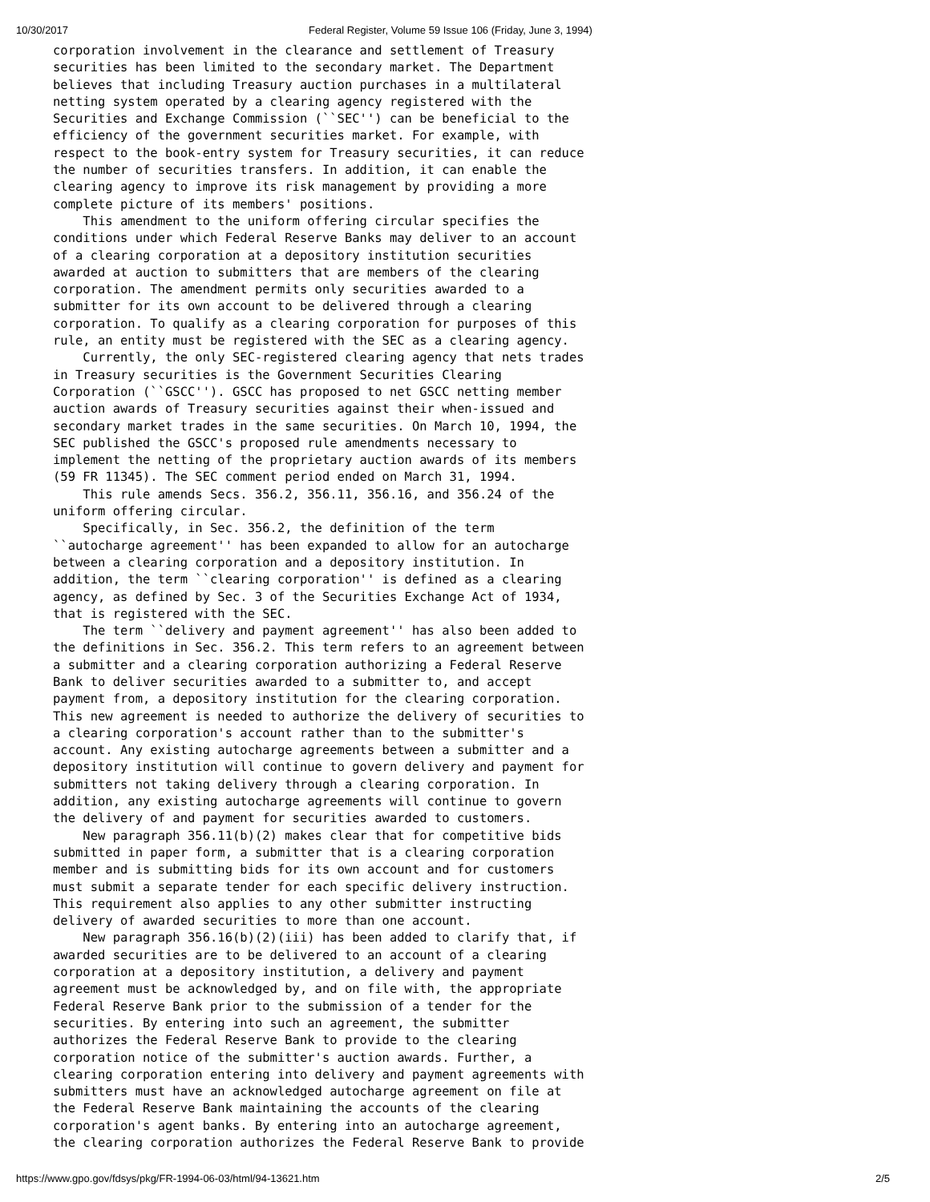10/30/2017 Federal Register, Volume 59 Issue 106 (Friday, June 3, 1994)
corporation involvement in the clearance and settlement of Treasury
securities has been limited to the secondary market. The Department
believes that including Treasury auction purchases in a multilateral
netting system operated by a clearing agency registered with the
Securities and Exchange Commission (``SEC'') can be beneficial to the
efficiency of the government securities market. For example, with
respect to the book-entry system for Treasury securities, it can reduce
the number of securities transfers. In addition, it can enable the
clearing agency to improve its risk management by providing a more
complete picture of its members' positions.
    This amendment to the uniform offering circular specifies the
conditions under which Federal Reserve Banks may deliver to an account
of a clearing corporation at a depository institution securities
awarded at auction to submitters that are members of the clearing
corporation. The amendment permits only securities awarded to a
submitter for its own account to be delivered through a clearing
corporation. To qualify as a clearing corporation for purposes of this
rule, an entity must be registered with the SEC as a clearing agency.
    Currently, the only SEC-registered clearing agency that nets trades
in Treasury securities is the Government Securities Clearing
Corporation (``GSCC''). GSCC has proposed to net GSCC netting member
auction awards of Treasury securities against their when-issued and
secondary market trades in the same securities. On March 10, 1994, the
SEC published the GSCC's proposed rule amendments necessary to
implement the netting of the proprietary auction awards of its members
(59 FR 11345). The SEC comment period ended on March 31, 1994.
    This rule amends Secs. 356.2, 356.11, 356.16, and 356.24 of the
uniform offering circular.
    Specifically, in Sec. 356.2, the definition of the term
``autocharge agreement'' has been expanded to allow for an autocharge
between a clearing corporation and a depository institution. In
addition, the term ``clearing corporation'' is defined as a clearing
agency, as defined by Sec. 3 of the Securities Exchange Act of 1934,
that is registered with the SEC.
    The term ``delivery and payment agreement'' has also been added to
the definitions in Sec. 356.2. This term refers to an agreement between
a submitter and a clearing corporation authorizing a Federal Reserve
Bank to deliver securities awarded to a submitter to, and accept
payment from, a depository institution for the clearing corporation.
This new agreement is needed to authorize the delivery of securities to
a clearing corporation's account rather than to the submitter's
account. Any existing autocharge agreements between a submitter and a
depository institution will continue to govern delivery and payment for
submitters not taking delivery through a clearing corporation. In
addition, any existing autocharge agreements will continue to govern
the delivery of and payment for securities awarded to customers.
    New paragraph 356.11(b)(2) makes clear that for competitive bids
submitted in paper form, a submitter that is a clearing corporation
member and is submitting bids for its own account and for customers
must submit a separate tender for each specific delivery instruction.
This requirement also applies to any other submitter instructing
delivery of awarded securities to more than one account.
    New paragraph 356.16(b)(2)(iii) has been added to clarify that, if
awarded securities are to be delivered to an account of a clearing
corporation at a depository institution, a delivery and payment
agreement must be acknowledged by, and on file with, the appropriate
Federal Reserve Bank prior to the submission of a tender for the
securities. By entering into such an agreement, the submitter
authorizes the Federal Reserve Bank to provide to the clearing
corporation notice of the submitter's auction awards. Further, a
clearing corporation entering into delivery and payment agreements with
submitters must have an acknowledged autocharge agreement on file at
the Federal Reserve Bank maintaining the accounts of the clearing
corporation's agent banks. By entering into an autocharge agreement,
the clearing corporation authorizes the Federal Reserve Bank to provide
https://www.gpo.gov/fdsys/pkg/FR-1994-06-03/html/94-13621.htm 2/5